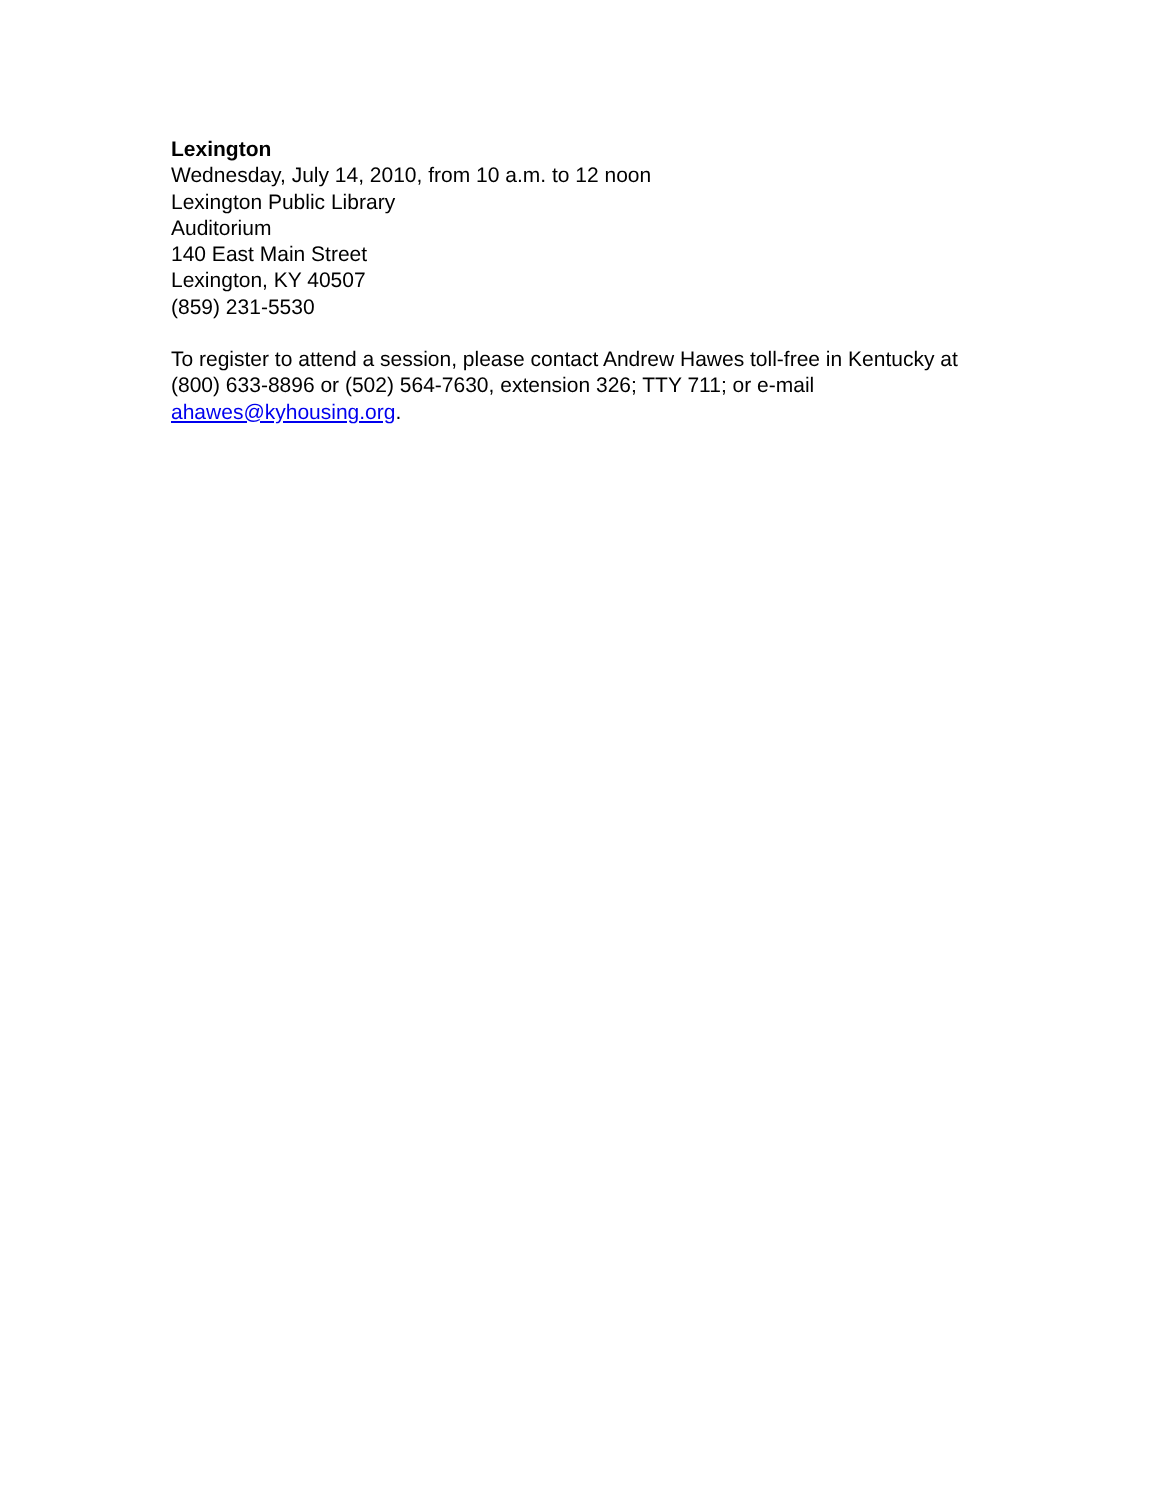Lexington
Wednesday, July 14, 2010, from 10 a.m. to 12 noon
Lexington Public Library
Auditorium
140 East Main Street
Lexington, KY 40507
(859) 231-5530
To register to attend a session, please contact Andrew Hawes toll-free in Kentucky at (800) 633-8896 or (502) 564-7630, extension 326; TTY 711; or e-mail ahawes@kyhousing.org.